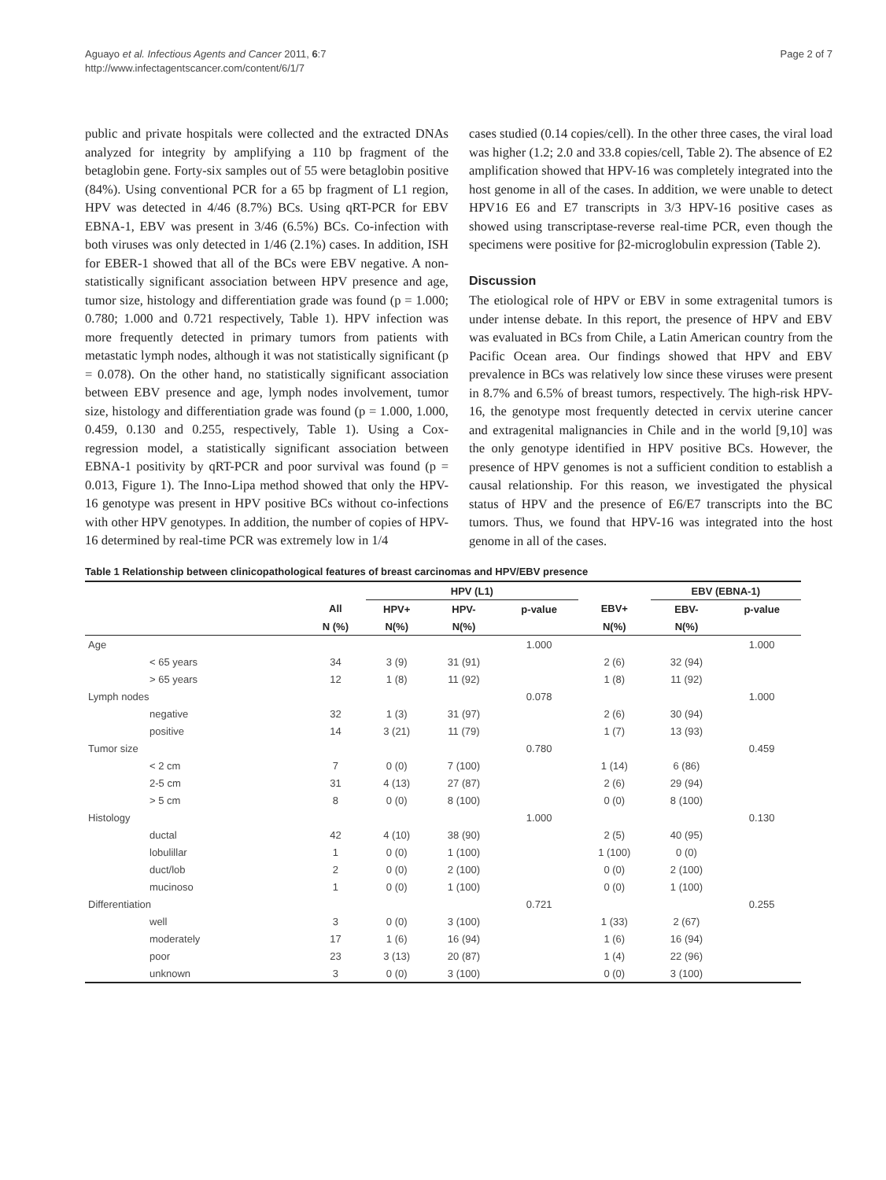Aguayo et al. Infectious Agents and Cancer 2011, 6:7
http://www.infectagentscancer.com/content/6/1/7
Page 2 of 7
public and private hospitals were collected and the extracted DNAs analyzed for integrity by amplifying a 110 bp fragment of the betaglobin gene. Forty-six samples out of 55 were betaglobin positive (84%). Using conventional PCR for a 65 bp fragment of L1 region, HPV was detected in 4/46 (8.7%) BCs. Using qRT-PCR for EBV EBNA-1, EBV was present in 3/46 (6.5%) BCs. Co-infection with both viruses was only detected in 1/46 (2.1%) cases. In addition, ISH for EBER-1 showed that all of the BCs were EBV negative. A non-statistically significant association between HPV presence and age, tumor size, histology and differentiation grade was found (p = 1.000; 0.780; 1.000 and 0.721 respectively, Table 1). HPV infection was more frequently detected in primary tumors from patients with metastatic lymph nodes, although it was not statistically significant (p = 0.078). On the other hand, no statistically significant association between EBV presence and age, lymph nodes involvement, tumor size, histology and differentiation grade was found (p = 1.000, 1.000, 0.459, 0.130 and 0.255, respectively, Table 1). Using a Cox-regression model, a statistically significant association between EBNA-1 positivity by qRT-PCR and poor survival was found (p = 0.013, Figure 1). The Inno-Lipa method showed that only the HPV-16 genotype was present in HPV positive BCs without co-infections with other HPV genotypes. In addition, the number of copies of HPV-16 determined by real-time PCR was extremely low in 1/4
cases studied (0.14 copies/cell). In the other three cases, the viral load was higher (1.2; 2.0 and 33.8 copies/cell, Table 2). The absence of E2 amplification showed that HPV-16 was completely integrated into the host genome in all of the cases. In addition, we were unable to detect HPV16 E6 and E7 transcripts in 3/3 HPV-16 positive cases as showed using transcriptase-reverse real-time PCR, even though the specimens were positive for β2-microglobulin expression (Table 2).
Discussion
The etiological role of HPV or EBV in some extragenital tumors is under intense debate. In this report, the presence of HPV and EBV was evaluated in BCs from Chile, a Latin American country from the Pacific Ocean area. Our findings showed that HPV and EBV prevalence in BCs was relatively low since these viruses were present in 8.7% and 6.5% of breast tumors, respectively. The high-risk HPV-16, the genotype most frequently detected in cervix uterine cancer and extragenital malignancies in Chile and in the world [9,10] was the only genotype identified in HPV positive BCs. However, the presence of HPV genomes is not a sufficient condition to establish a causal relationship. For this reason, we investigated the physical status of HPV and the presence of E6/E7 transcripts into the BC tumors. Thus, we found that HPV-16 was integrated into the host genome in all of the cases.
Table 1 Relationship between clinicopathological features of breast carcinomas and HPV/EBV presence
| | | HPV (L1) | | | | EBV (EBNA-1) | |
| --- | --- | --- | --- | --- | --- | --- | --- |
| | All | HPV+ | HPV- | p-value | EBV+ | EBV- | p-value |
| | N (%) | N(%) | N(%) | | N(%) | N(%) | |
| Age | | | | 1.000 | | | 1.000 |
| < 65 years | 34 | 3 (9) | 31 (91) | | 2 (6) | 32 (94) | |
| > 65 years | 12 | 1 (8) | 11 (92) | | 1 (8) | 11 (92) | |
| Lymph nodes | | | | 0.078 | | | 1.000 |
| negative | 32 | 1 (3) | 31 (97) | | 2 (6) | 30 (94) | |
| positive | 14 | 3 (21) | 11 (79) | | 1 (7) | 13 (93) | |
| Tumor size | | | | 0.780 | | | 0.459 |
| < 2 cm | 7 | 0 (0) | 7 (100) | | 1 (14) | 6 (86) | |
| 2-5 cm | 31 | 4 (13) | 27 (87) | | 2 (6) | 29 (94) | |
| > 5 cm | 8 | 0 (0) | 8 (100) | | 0 (0) | 8 (100) | |
| Histology | | | | 1.000 | | | 0.130 |
| ductal | 42 | 4 (10) | 38 (90) | | 2 (5) | 40 (95) | |
| lobulillar | 1 | 0 (0) | 1 (100) | | 1 (100) | 0 (0) | |
| duct/lob | 2 | 0 (0) | 2 (100) | | 0 (0) | 2 (100) | |
| mucinoso | 1 | 0 (0) | 1 (100) | | 0 (0) | 1 (100) | |
| Differentiation | | | | 0.721 | | | 0.255 |
| well | 3 | 0 (0) | 3 (100) | | 1 (33) | 2 (67) | |
| moderately | 17 | 1 (6) | 16 (94) | | 1 (6) | 16 (94) | |
| poor | 23 | 3 (13) | 20 (87) | | 1 (4) | 22 (96) | |
| unknown | 3 | 0 (0) | 3 (100) | | 0 (0) | 3 (100) | |